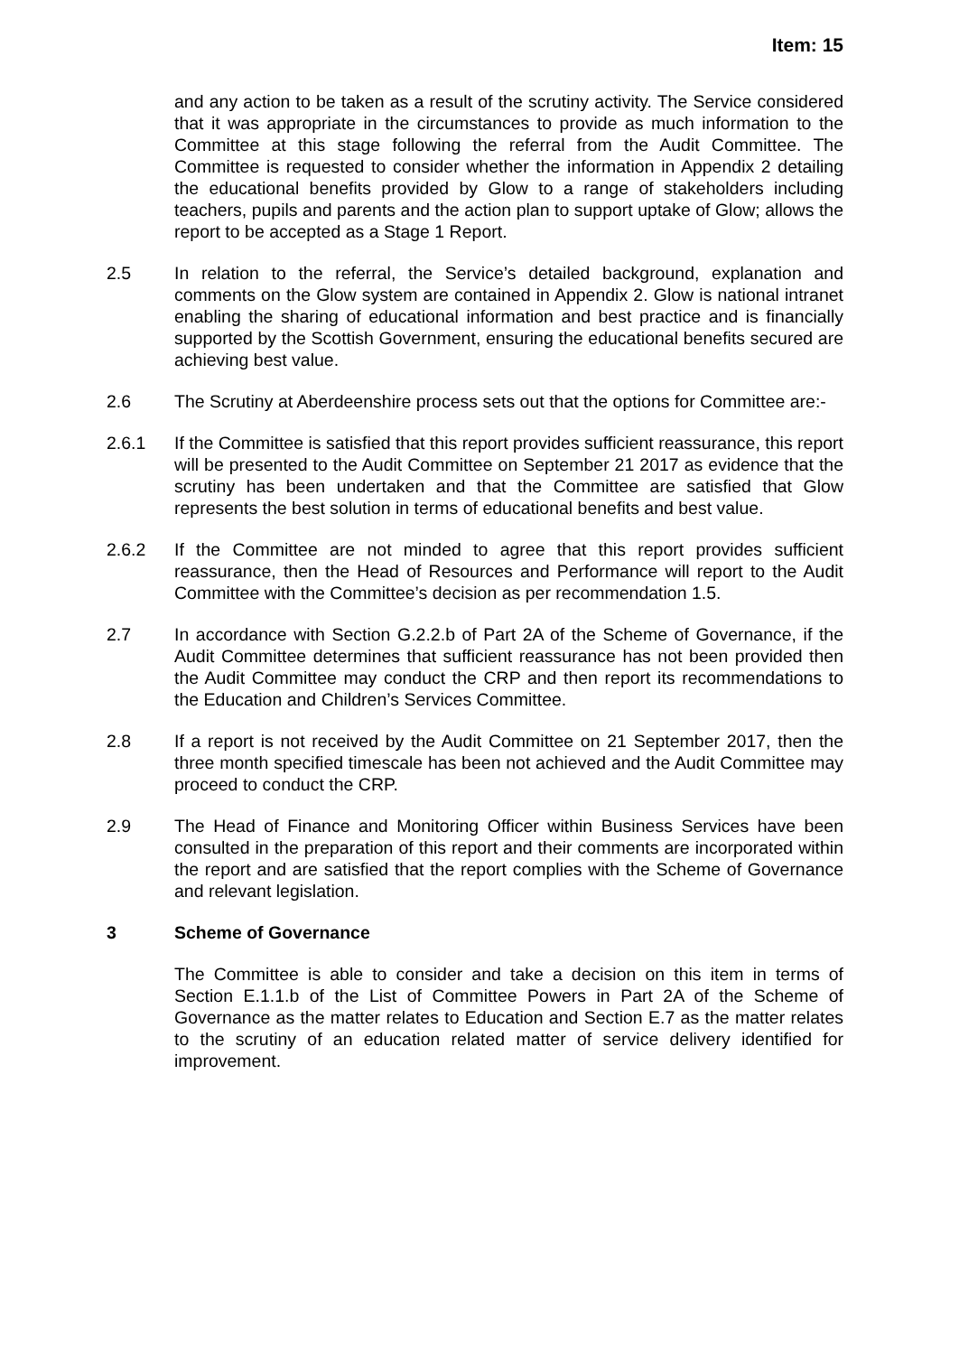Item: 15
and any action to be taken as a result of the scrutiny activity. The Service considered that it was appropriate in the circumstances to provide as much information to the Committee at this stage following the referral from the Audit Committee. The Committee is requested to consider whether the information in Appendix 2 detailing the educational benefits provided by Glow to a range of stakeholders including teachers, pupils and parents and the action plan to support uptake of Glow; allows the report to be accepted as a Stage 1 Report.
2.5 In relation to the referral, the Service’s detailed background, explanation and comments on the Glow system are contained in Appendix 2. Glow is national intranet enabling the sharing of educational information and best practice and is financially supported by the Scottish Government, ensuring the educational benefits secured are achieving best value.
2.6 The Scrutiny at Aberdeenshire process sets out that the options for Committee are:-
2.6.1 If the Committee is satisfied that this report provides sufficient reassurance, this report will be presented to the Audit Committee on September 21 2017 as evidence that the scrutiny has been undertaken and that the Committee are satisfied that Glow represents the best solution in terms of educational benefits and best value.
2.6.2 If the Committee are not minded to agree that this report provides sufficient reassurance, then the Head of Resources and Performance will report to the Audit Committee with the Committee’s decision as per recommendation 1.5.
2.7 In accordance with Section G.2.2.b of Part 2A of the Scheme of Governance, if the Audit Committee determines that sufficient reassurance has not been provided then the Audit Committee may conduct the CRP and then report its recommendations to the Education and Children’s Services Committee.
2.8 If a report is not received by the Audit Committee on 21 September 2017, then the three month specified timescale has been not achieved and the Audit Committee may proceed to conduct the CRP.
2.9 The Head of Finance and Monitoring Officer within Business Services have been consulted in the preparation of this report and their comments are incorporated within the report and are satisfied that the report complies with the Scheme of Governance and relevant legislation.
3 Scheme of Governance
The Committee is able to consider and take a decision on this item in terms of Section E.1.1.b of the List of Committee Powers in Part 2A of the Scheme of Governance as the matter relates to Education and Section E.7 as the matter relates to the scrutiny of an education related matter of service delivery identified for improvement.